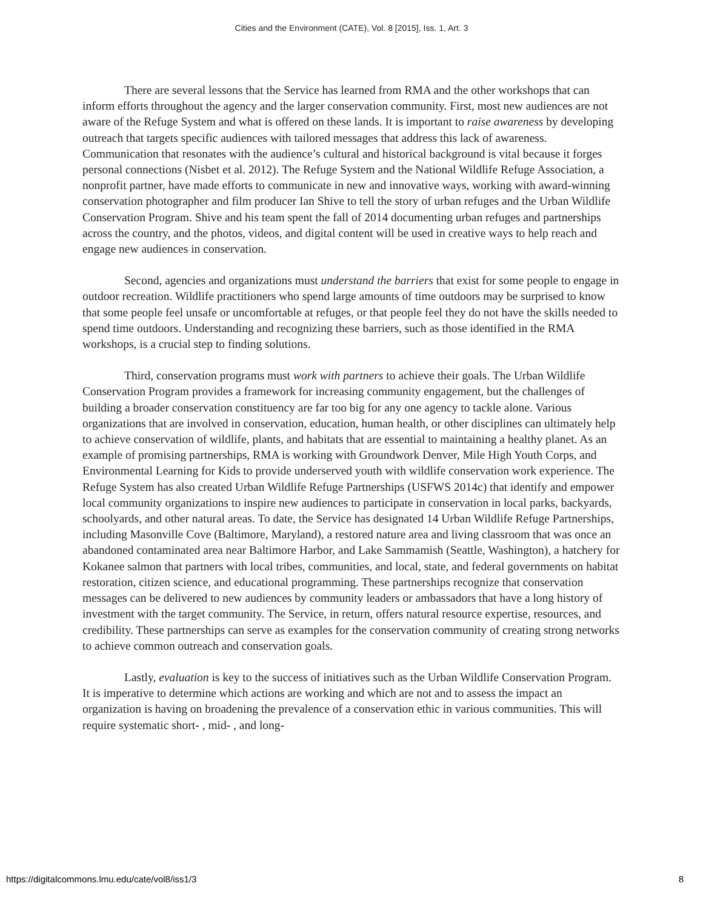Cities and the Environment (CATE), Vol. 8 [2015], Iss. 1, Art. 3
There are several lessons that the Service has learned from RMA and the other workshops that can inform efforts throughout the agency and the larger conservation community. First, most new audiences are not aware of the Refuge System and what is offered on these lands. It is important to raise awareness by developing outreach that targets specific audiences with tailored messages that address this lack of awareness. Communication that resonates with the audience’s cultural and historical background is vital because it forges personal connections (Nisbet et al. 2012). The Refuge System and the National Wildlife Refuge Association, a nonprofit partner, have made efforts to communicate in new and innovative ways, working with award-winning conservation photographer and film producer Ian Shive to tell the story of urban refuges and the Urban Wildlife Conservation Program. Shive and his team spent the fall of 2014 documenting urban refuges and partnerships across the country, and the photos, videos, and digital content will be used in creative ways to help reach and engage new audiences in conservation.
Second, agencies and organizations must understand the barriers that exist for some people to engage in outdoor recreation. Wildlife practitioners who spend large amounts of time outdoors may be surprised to know that some people feel unsafe or uncomfortable at refuges, or that people feel they do not have the skills needed to spend time outdoors. Understanding and recognizing these barriers, such as those identified in the RMA workshops, is a crucial step to finding solutions.
Third, conservation programs must work with partners to achieve their goals. The Urban Wildlife Conservation Program provides a framework for increasing community engagement, but the challenges of building a broader conservation constituency are far too big for any one agency to tackle alone. Various organizations that are involved in conservation, education, human health, or other disciplines can ultimately help to achieve conservation of wildlife, plants, and habitats that are essential to maintaining a healthy planet. As an example of promising partnerships, RMA is working with Groundwork Denver, Mile High Youth Corps, and Environmental Learning for Kids to provide underserved youth with wildlife conservation work experience. The Refuge System has also created Urban Wildlife Refuge Partnerships (USFWS 2014c) that identify and empower local community organizations to inspire new audiences to participate in conservation in local parks, backyards, schoolyards, and other natural areas. To date, the Service has designated 14 Urban Wildlife Refuge Partnerships, including Masonville Cove (Baltimore, Maryland), a restored nature area and living classroom that was once an abandoned contaminated area near Baltimore Harbor, and Lake Sammamish (Seattle, Washington), a hatchery for Kokanee salmon that partners with local tribes, communities, and local, state, and federal governments on habitat restoration, citizen science, and educational programming. These partnerships recognize that conservation messages can be delivered to new audiences by community leaders or ambassadors that have a long history of investment with the target community. The Service, in return, offers natural resource expertise, resources, and credibility. These partnerships can serve as examples for the conservation community of creating strong networks to achieve common outreach and conservation goals.
Lastly, evaluation is key to the success of initiatives such as the Urban Wildlife Conservation Program. It is imperative to determine which actions are working and which are not and to assess the impact an organization is having on broadening the prevalence of a conservation ethic in various communities. This will require systematic short- , mid- , and long-
https://digitalcommons.lmu.edu/cate/vol8/iss1/3 8